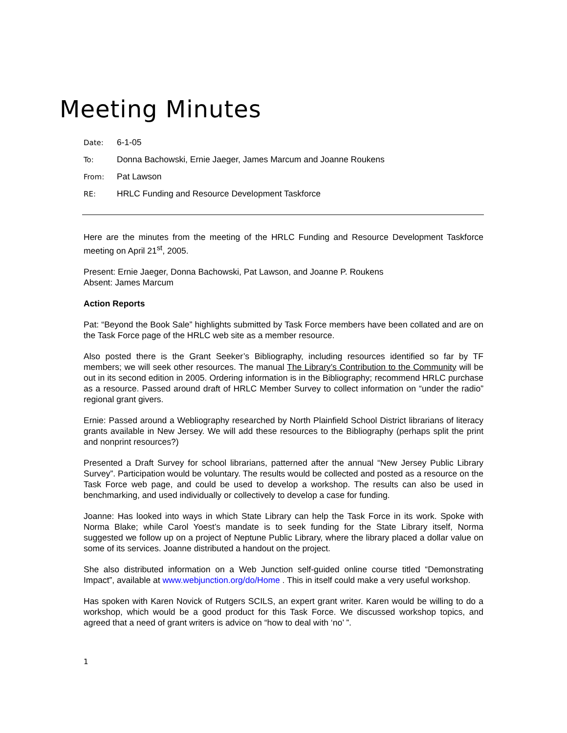Meeting Minutes
Date: 6-1-05
To: Donna Bachowski, Ernie Jaeger, James Marcum and Joanne Roukens
From: Pat Lawson
RE: HRLC Funding and Resource Development Taskforce
Here are the minutes from the meeting of the HRLC Funding and Resource Development Taskforce meeting on April 21<sup>st</sup>, 2005.
Present: Ernie Jaeger, Donna Bachowski, Pat Lawson, and Joanne P. Roukens
Absent: James Marcum
Action Reports
Pat: “Beyond the Book Sale” highlights submitted by Task Force members have been collated and are on the Task Force page of the HRLC web site as a member resource.
Also posted there is the Grant Seeker’s Bibliography, including resources identified so far by TF members; we will seek other resources. The manual The Library’s Contribution to the Community will be out in its second edition in 2005. Ordering information is in the Bibliography; recommend HRLC purchase as a resource. Passed around draft of HRLC Member Survey to collect information on “under the radio” regional grant givers.
Ernie: Passed around a Webliography researched by North Plainfield School District librarians of literacy grants available in New Jersey. We will add these resources to the Bibliography (perhaps split the print and nonprint resources?)
Presented a Draft Survey for school librarians, patterned after the annual “New Jersey Public Library Survey”. Participation would be voluntary. The results would be collected and posted as a resource on the Task Force web page, and could be used to develop a workshop. The results can also be used in benchmarking, and used individually or collectively to develop a case for funding.
Joanne: Has looked into ways in which State Library can help the Task Force in its work. Spoke with Norma Blake; while Carol Yoest’s mandate is to seek funding for the State Library itself, Norma suggested we follow up on a project of Neptune Public Library, where the library placed a dollar value on some of its services. Joanne distributed a handout on the project.
She also distributed information on a Web Junction self-guided online course titled “Demonstrating Impact”, available at www.webjunction.org/do/Home . This in itself could make a very useful workshop.
Has spoken with Karen Novick of Rutgers SCILS, an expert grant writer. Karen would be willing to do a workshop, which would be a good product for this Task Force. We discussed workshop topics, and agreed that a need of grant writers is advice on “how to deal with ‘no’ ”.
1